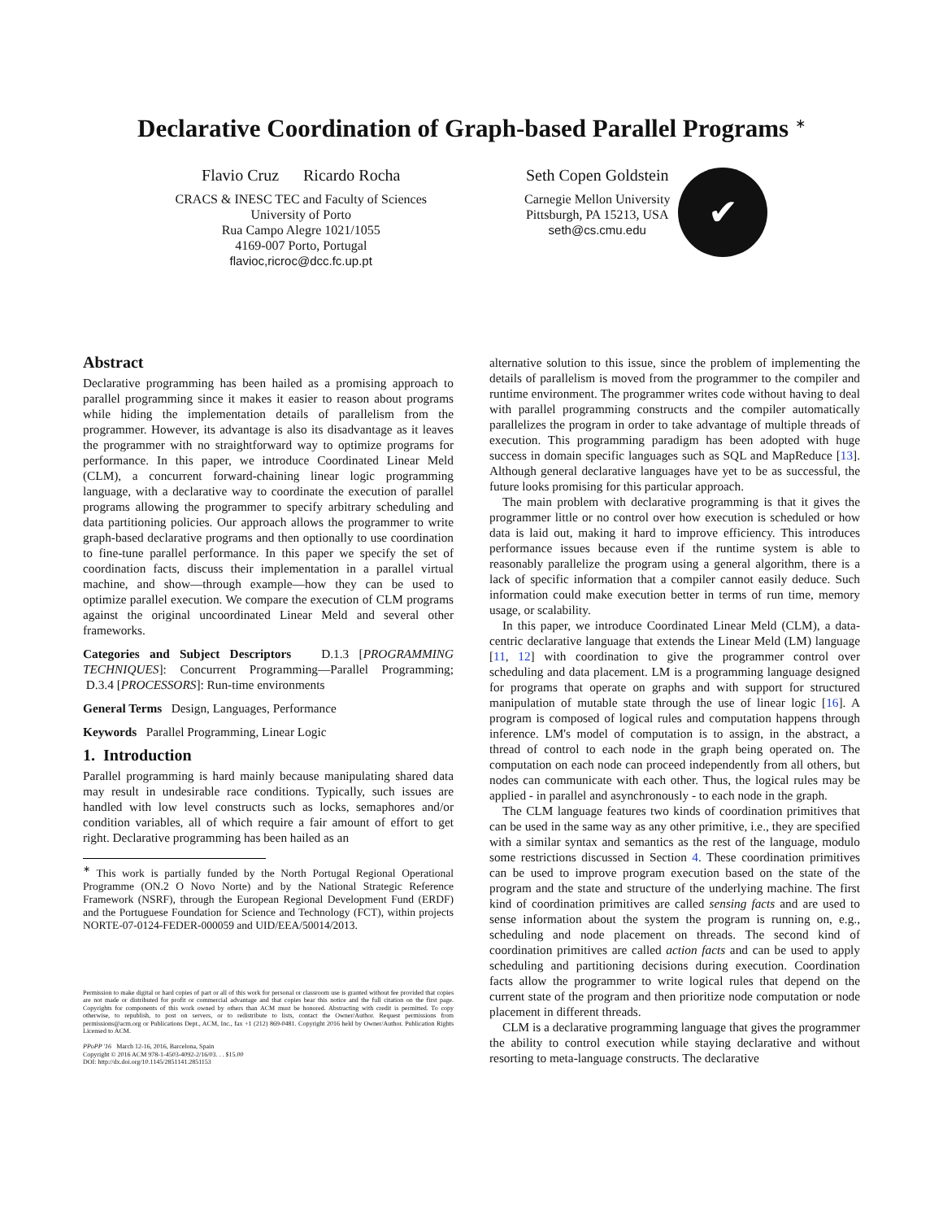Declarative Coordination of Graph-based Parallel Programs <sup>∗</sup>
Flavio Cruz Ricardo Rocha
CRACS & INESC TEC and Faculty of Sciences
University of Porto
Rua Campo Alegre 1021/1055
4169-007 Porto, Portugal
flavioc,ricroc@dcc.fc.up.pt
Seth Copen Goldstein
Carnegie Mellon University
Pittsburgh, PA 15213, USA
seth@cs.cmu.edu
✔
Abstract
Declarative programming has been hailed as a promising approach to parallel programming since it makes it easier to reason about programs while hiding the implementation details of parallelism from the programmer. However, its advantage is also its disadvantage as it leaves the programmer with no straightforward way to optimize programs for performance. In this paper, we introduce Coordinated Linear Meld (CLM), a concurrent forward-chaining linear logic programming language, with a declarative way to coordinate the execution of parallel programs allowing the programmer to specify arbitrary scheduling and data partitioning policies. Our approach allows the programmer to write graph-based declarative programs and then optionally to use coordination to fine-tune parallel performance. In this paper we specify the set of coordination facts, discuss their implementation in a parallel virtual machine, and show—through example—how they can be used to optimize parallel execution. We compare the execution of CLM programs against the original uncoordinated Linear Meld and several other frameworks.
Categories and Subject Descriptors D.1.3 [PROGRAMMING TECHNIQUES]: Concurrent Programming—Parallel Programming; D.3.4 [PROCESSORS]: Run-time environments
General Terms Design, Languages, Performance
Keywords Parallel Programming, Linear Logic
1. Introduction
Parallel programming is hard mainly because manipulating shared data may result in undesirable race conditions. Typically, such issues are handled with low level constructs such as locks, semaphores and/or condition variables, all of which require a fair amount of effort to get right. Declarative programming has been hailed as an
<sup>∗</sup> This work is partially funded by the North Portugal Regional Operational Programme (ON.2 O Novo Norte) and by the National Strategic Reference Framework (NSRF), through the European Regional Development Fund (ERDF) and the Portuguese Foundation for Science and Technology (FCT), within projects NORTE-07-0124-FEDER-000059 and UID/EEA/50014/2013.
Permission to make digital or hard copies of part or all of this work for personal or classroom use is granted without fee provided that copies are not made or distributed for profit or commercial advantage and that copies bear this notice and the full citation on the first page. Copyrights for components of this work owned by others than ACM must be honored. Abstracting with credit is permitted. To copy otherwise, to republish, to post on servers, or to redistribute to lists, contact the Owner/Author. Request permissions from permissions@acm.org or Publications Dept., ACM, Inc., fax +1 (212) 869-0481. Copyright 2016 held by Owner/Author. Publication Rights Licensed to ACM.
PPoPP '16 March 12-16, 2016, Barcelona, Spain
Copyright © 2016 ACM 978-1-4503-4092-2/16/03. . . $15.00
DOI: http://dx.doi.org/10.1145/2851141.2851153
alternative solution to this issue, since the problem of implementing the details of parallelism is moved from the programmer to the compiler and runtime environment. The programmer writes code without having to deal with parallel programming constructs and the compiler automatically parallelizes the program in order to take advantage of multiple threads of execution. This programming paradigm has been adopted with huge success in domain specific languages such as SQL and MapReduce [13]. Although general declarative languages have yet to be as successful, the future looks promising for this particular approach.
The main problem with declarative programming is that it gives the programmer little or no control over how execution is scheduled or how data is laid out, making it hard to improve efficiency. This introduces performance issues because even if the runtime system is able to reasonably parallelize the program using a general algorithm, there is a lack of specific information that a compiler cannot easily deduce. Such information could make execution better in terms of run time, memory usage, or scalability.
In this paper, we introduce Coordinated Linear Meld (CLM), a data-centric declarative language that extends the Linear Meld (LM) language [11, 12] with coordination to give the programmer control over scheduling and data placement. LM is a programming language designed for programs that operate on graphs and with support for structured manipulation of mutable state through the use of linear logic [16]. A program is composed of logical rules and computation happens through inference. LM's model of computation is to assign, in the abstract, a thread of control to each node in the graph being operated on. The computation on each node can proceed independently from all others, but nodes can communicate with each other. Thus, the logical rules may be applied - in parallel and asynchronously - to each node in the graph.
The CLM language features two kinds of coordination primitives that can be used in the same way as any other primitive, i.e., they are specified with a similar syntax and semantics as the rest of the language, modulo some restrictions discussed in Section 4. These coordination primitives can be used to improve program execution based on the state of the program and the state and structure of the underlying machine. The first kind of coordination primitives are called sensing facts and are used to sense information about the system the program is running on, e.g., scheduling and node placement on threads. The second kind of coordination primitives are called action facts and can be used to apply scheduling and partitioning decisions during execution. Coordination facts allow the programmer to write logical rules that depend on the current state of the program and then prioritize node computation or node placement in different threads.
CLM is a declarative programming language that gives the programmer the ability to control execution while staying declarative and without resorting to meta-language constructs. The declarative